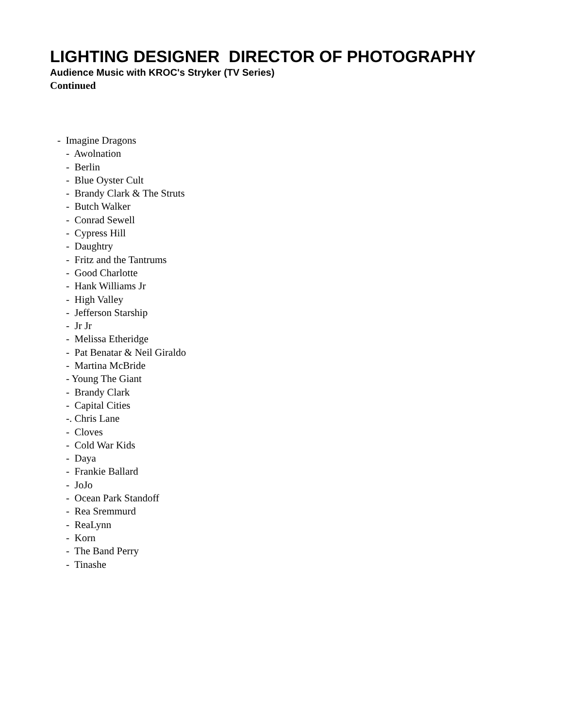LIGHTING DESIGNER DIRECTOR OF PHOTOGRAPHY
Audience Music with KROC's Stryker (TV Series)
Continued
- Imagine Dragons
- Awolnation
- Berlin
- Blue Oyster Cult
- Brandy Clark & The Struts
- Butch Walker
- Conrad Sewell
- Cypress Hill
- Daughtry
- Fritz and the Tantrums
- Good Charlotte
- Hank Williams Jr
- High Valley
- Jefferson Starship
- Jr Jr
- Melissa Etheridge
- Pat Benatar & Neil Giraldo
- Martina McBride
- Young The Giant
- Brandy Clark
- Capital Cities
-. Chris Lane
- Cloves
- Cold War Kids
- Daya
- Frankie Ballard
- JoJo
- Ocean Park Standoff
- Rea Sremmurd
- ReaLynn
- Korn
- The Band Perry
- Tinashe